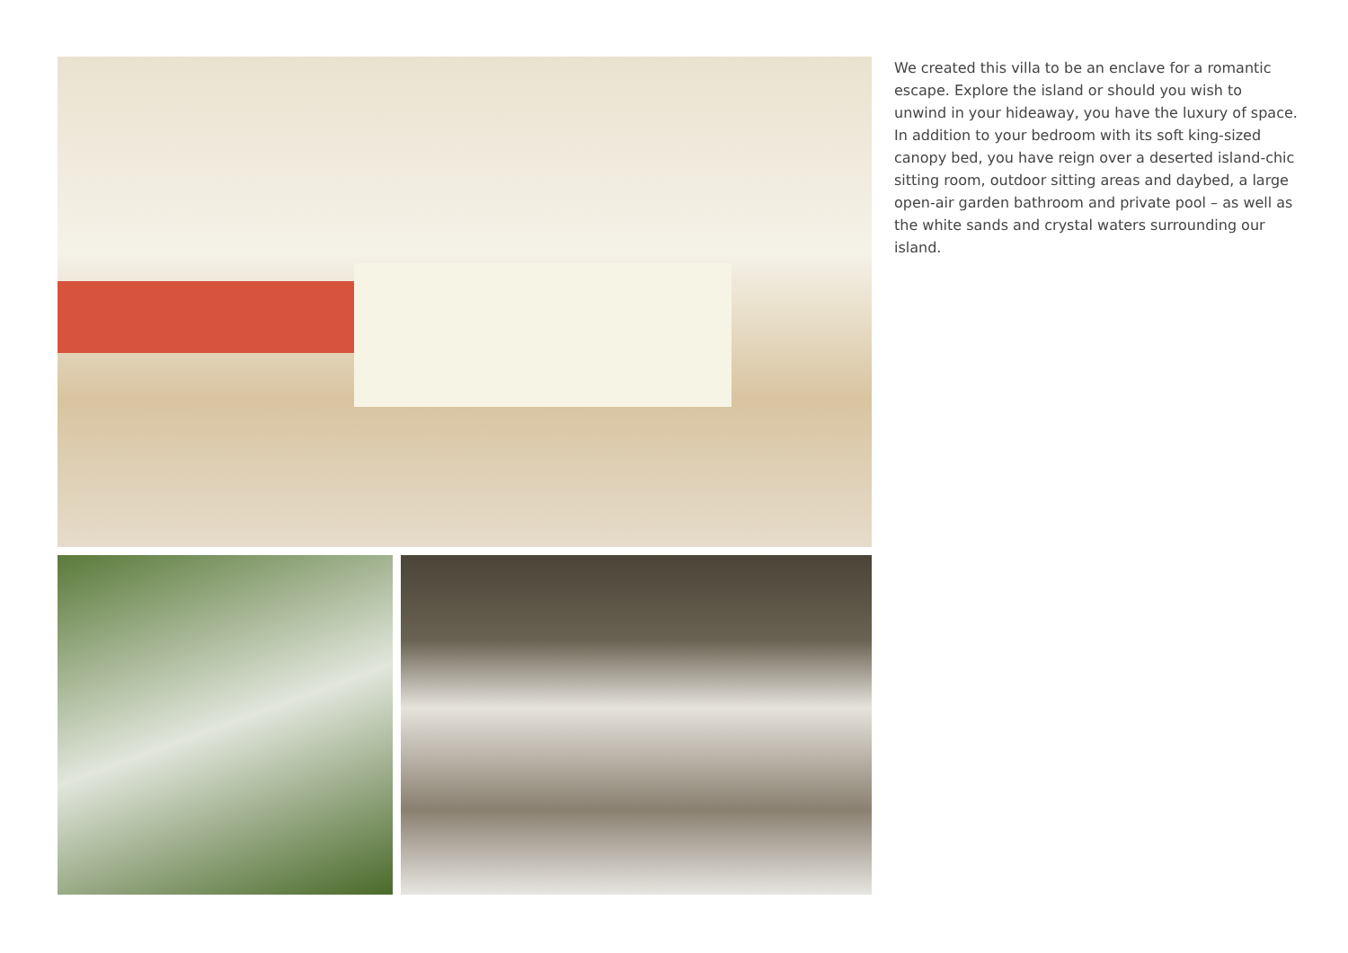We created this villa to be an enclave for a romantic escape. Explore the island or should you wish to unwind in your hideaway, you have the luxury of space. In addition to your bedroom with its soft king-sized canopy bed, you have reign over a deserted island-chic sitting room, outdoor sitting areas and daybed, a large open-air garden bathroom and private pool – as well as the white sands and crystal waters surrounding our island.